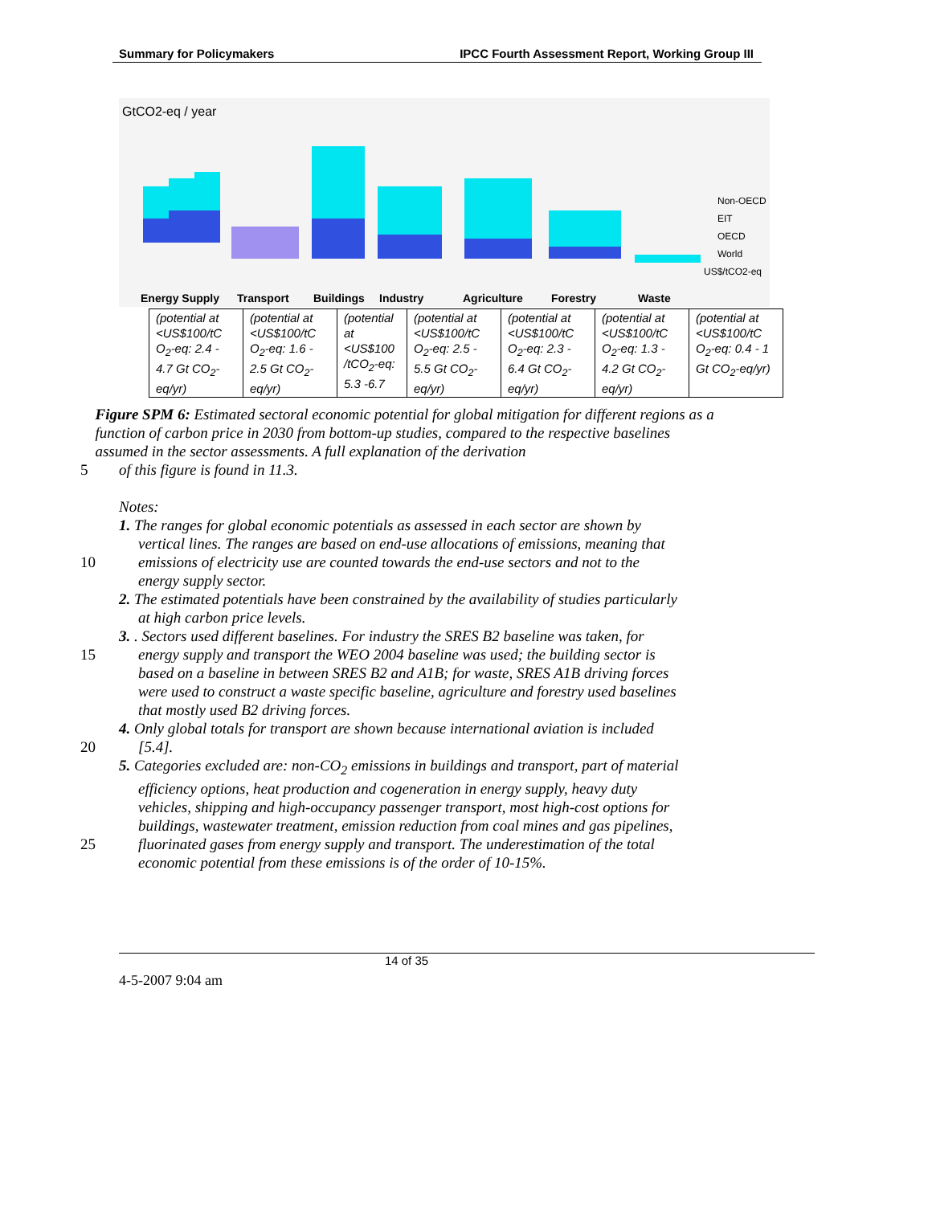Summary for Policymakers IPCC Fourth Assessment Report, Working Group III
GtCO2-eq / year
Non-OECD
EIT
OECD
World
US$/tCO2-eq
Energy Supply Transport Buildings Industry Agriculture Forestry Waste
| (potential at <US$100/tC O<sub>2</sub>-eq: 2.4 - 4.7 Gt CO<sub>2</sub>-eq/yr) | (potential at <US$100/tC O<sub>2</sub>-eq: 1.6 - 2.5 Gt CO<sub>2</sub>-eq/yr) | (potential at <US$100 /tCO<sub>2</sub>-eq: 5.3 -6.7 | (potential at <US$100/tC O<sub>2</sub>-eq: 2.5 - 5.5 Gt CO<sub>2</sub>-eq/yr) | (potential at <US$100/tC O<sub>2</sub>-eq: 2.3 - 6.4 Gt CO<sub>2</sub>-eq/yr) | (potential at <US$100/tC O<sub>2</sub>-eq: 1.3 - 4.2 Gt CO<sub>2</sub>-eq/yr) | (potential at <US$100/tC O<sub>2</sub>-eq: 0.4 - 1 Gt CO<sub>2</sub>-eq/yr) |
Figure SPM 6: Estimated sectoral economic potential for global mitigation for different regions as a function of carbon price in 2030 from bottom-up studies, compared to the respective baselines assumed in the sector assessments. A full explanation of the derivation
5 of this figure is found in 11.3.
Notes:
1. The ranges for global economic potentials as assessed in each sector are shown by
vertical lines. The ranges are based on end-use allocations of emissions, meaning that
10 emissions of electricity use are counted towards the end-use sectors and not to the
energy supply sector.
2. The estimated potentials have been constrained by the availability of studies particularly
at high carbon price levels.
3. . Sectors used different baselines. For industry the SRES B2 baseline was taken, for
15 energy supply and transport the WEO 2004 baseline was used; the building sector is
based on a baseline in between SRES B2 and A1B; for waste, SRES A1B driving forces
were used to construct a waste specific baseline, agriculture and forestry used baselines
that mostly used B2 driving forces.
4. Only global totals for transport are shown because international aviation is included
20 [5.4].
5. Categories excluded are: non-CO<sub>2</sub> emissions in buildings and transport, part of material
efficiency options, heat production and cogeneration in energy supply, heavy duty
vehicles, shipping and high-occupancy passenger transport, most high-cost options for
buildings, wastewater treatment, emission reduction from coal mines and gas pipelines,
25 fluorinated gases from energy supply and transport. The underestimation of the total
economic potential from these emissions is of the order of 10-15%.
14 of 35
4-5-2007 9:04 am